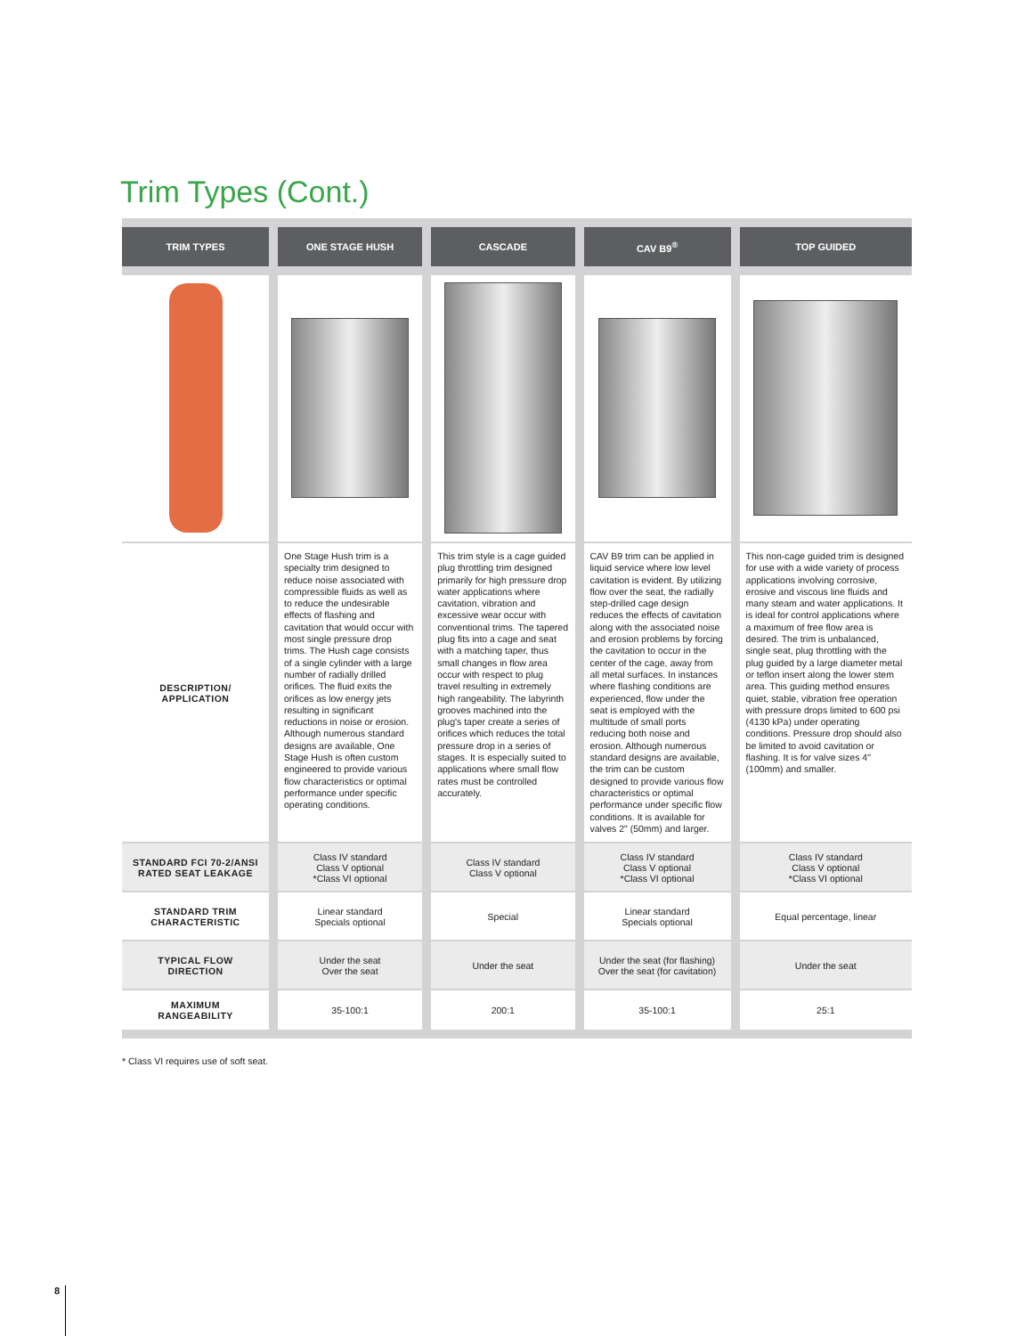Trim Types (Cont.)
| TRIM TYPES | ONE STAGE HUSH | CASCADE | CAV B9<sup>®</sup> | TOP GUIDED |
| --- | --- | --- | --- | --- |
| DESCRIPTION/ APPLICATION | One Stage Hush trim is a specialty trim designed to reduce noise associated with compressible fluids as well as to reduce the undesirable effects of flashing and cavitation that would occur with most single pressure drop trims. The Hush cage consists of a single cylinder with a large number of radially drilled orifices. The fluid exits the orifices as low energy jets resulting in significant reductions in noise or erosion. Although numerous standard designs are available, One Stage Hush is often custom engineered to provide various flow characteristics or optimal performance under specific operating conditions. | This trim style is a cage guided plug throttling trim designed primarily for high pressure drop water applications where cavitation, vibration and excessive wear occur with conventional trims. The tapered plug fits into a cage and seat with a matching taper, thus small changes in flow area occur with respect to plug travel resulting in extremely high rangeability. The labyrinth grooves machined into the plug's taper create a series of orifices which reduces the total pressure drop in a series of stages. It is especially suited to applications where small flow rates must be controlled accurately. | CAV B9 trim can be applied in liquid service where low level cavitation is evident. By utilizing flow over the seat, the radially step-drilled cage design reduces the effects of cavitation along with the associated noise and erosion problems by forcing the cavitation to occur in the center of the cage, away from all metal surfaces. In instances where flashing conditions are experienced, flow under the seat is employed with the multitude of small ports reducing both noise and erosion. Although numerous standard designs are available, the trim can be custom designed to provide various flow characteristics or optimal performance under specific flow conditions. It is available for valves 2" (50mm) and larger. | This non-cage guided trim is designed for use with a wide variety of process applications involving corrosive, erosive and viscous line fluids and many steam and water applications. It is ideal for control applications where a maximum of free flow area is desired. The trim is unbalanced, single seat, plug throttling with the plug guided by a large diameter metal or teflon insert along the lower stem area. This guiding method ensures quiet, stable, vibration free operation with pressure drops limited to 600 psi (4130 kPa) under operating conditions. Pressure drop should also be limited to avoid cavitation or flashing. It is for valve sizes 4" (100mm) and smaller. |
| STANDARD FCI 70-2/ANSI RATED SEAT LEAKAGE | Class IV standard Class V optional *Class VI optional | Class IV standard Class V optional | Class IV standard Class V optional *Class VI optional | Class IV standard Class V optional *Class VI optional |
| STANDARD TRIM CHARACTERISTIC | Linear standard Specials optional | Special | Linear standard Specials optional | Equal percentage, linear |
| TYPICAL FLOW DIRECTION | Under the seat Over the seat | Under the seat | Under the seat (for flashing) Over the seat (for cavitation) | Under the seat |
| MAXIMUM RANGEABILITY | 35-100:1 | 200:1 | 35-100:1 | 25:1 |
* Class VI requires use of soft seat.
8